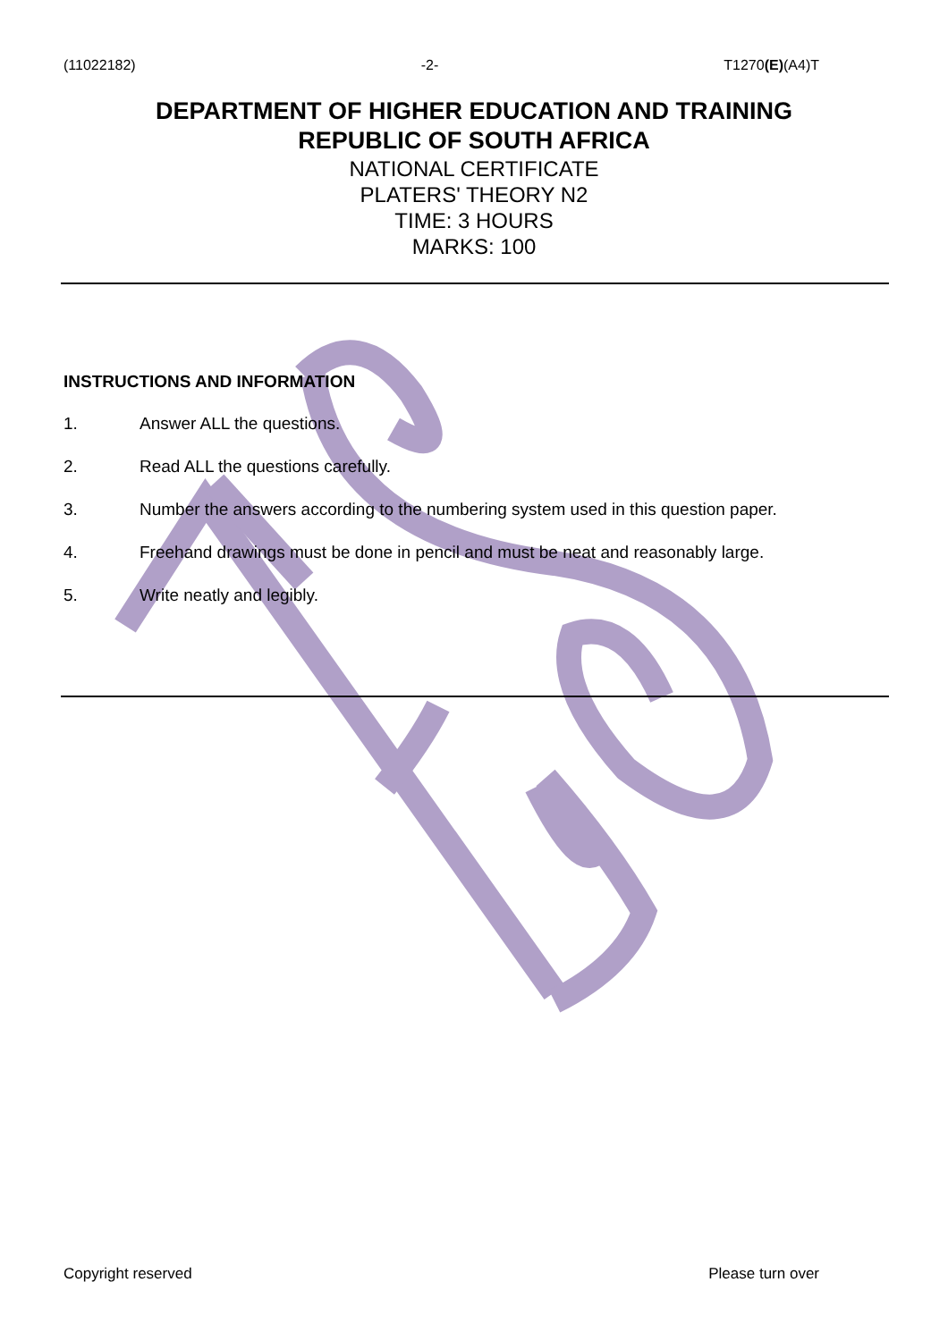(11022182) -2- T1270(E)(A4)T
DEPARTMENT OF HIGHER EDUCATION AND TRAINING
REPUBLIC OF SOUTH AFRICA
NATIONAL CERTIFICATE
PLATERS' THEORY N2
TIME: 3 HOURS
MARKS: 100
INSTRUCTIONS AND INFORMATION
1. Answer ALL the questions.
2. Read ALL the questions carefully.
3. Number the answers according to the numbering system used in this question paper.
4. Freehand drawings must be done in pencil and must be neat and reasonably large.
5. Write neatly and legibly.
Copyright reserved Please turn over